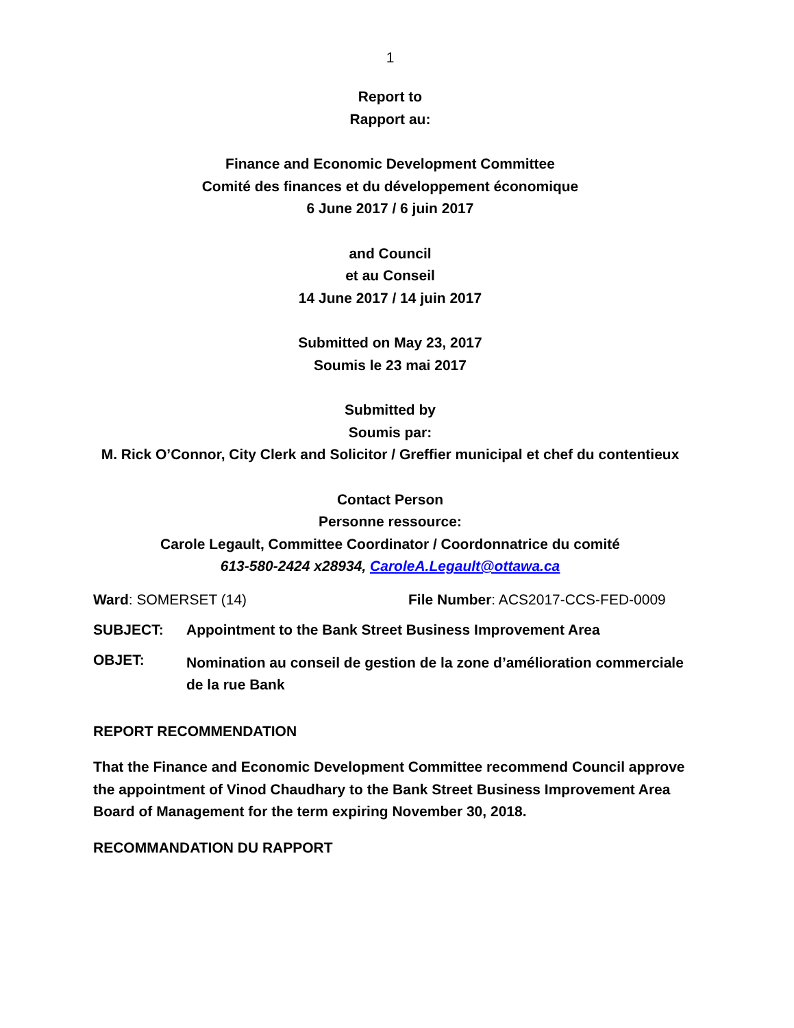1
Report to
Rapport au:
Finance and Economic Development Committee
Comité des finances et du développement économique
6 June 2017 / 6 juin 2017
and Council
et au Conseil
14 June 2017 / 14 juin 2017
Submitted on May 23, 2017
Soumis le 23 mai 2017
Submitted by
Soumis par:
M. Rick O’Connor, City Clerk and Solicitor / Greffier municipal et chef du contentieux
Contact Person
Personne ressource:
Carole Legault, Committee Coordinator / Coordonnatrice du comité
613-580-2424 x28934, CaroleA.Legault@ottawa.ca
Ward: SOMERSET (14) File Number: ACS2017-CCS-FED-0009
SUBJECT: Appointment to the Bank Street Business Improvement Area
OBJET:
Nomination au conseil de gestion de la zone d’amélioration commerciale de la rue Bank
REPORT RECOMMENDATION
That the Finance and Economic Development Committee recommend Council approve the appointment of Vinod Chaudhary to the Bank Street Business Improvement Area Board of Management for the term expiring November 30, 2018.
RECOMMANDATION DU RAPPORT